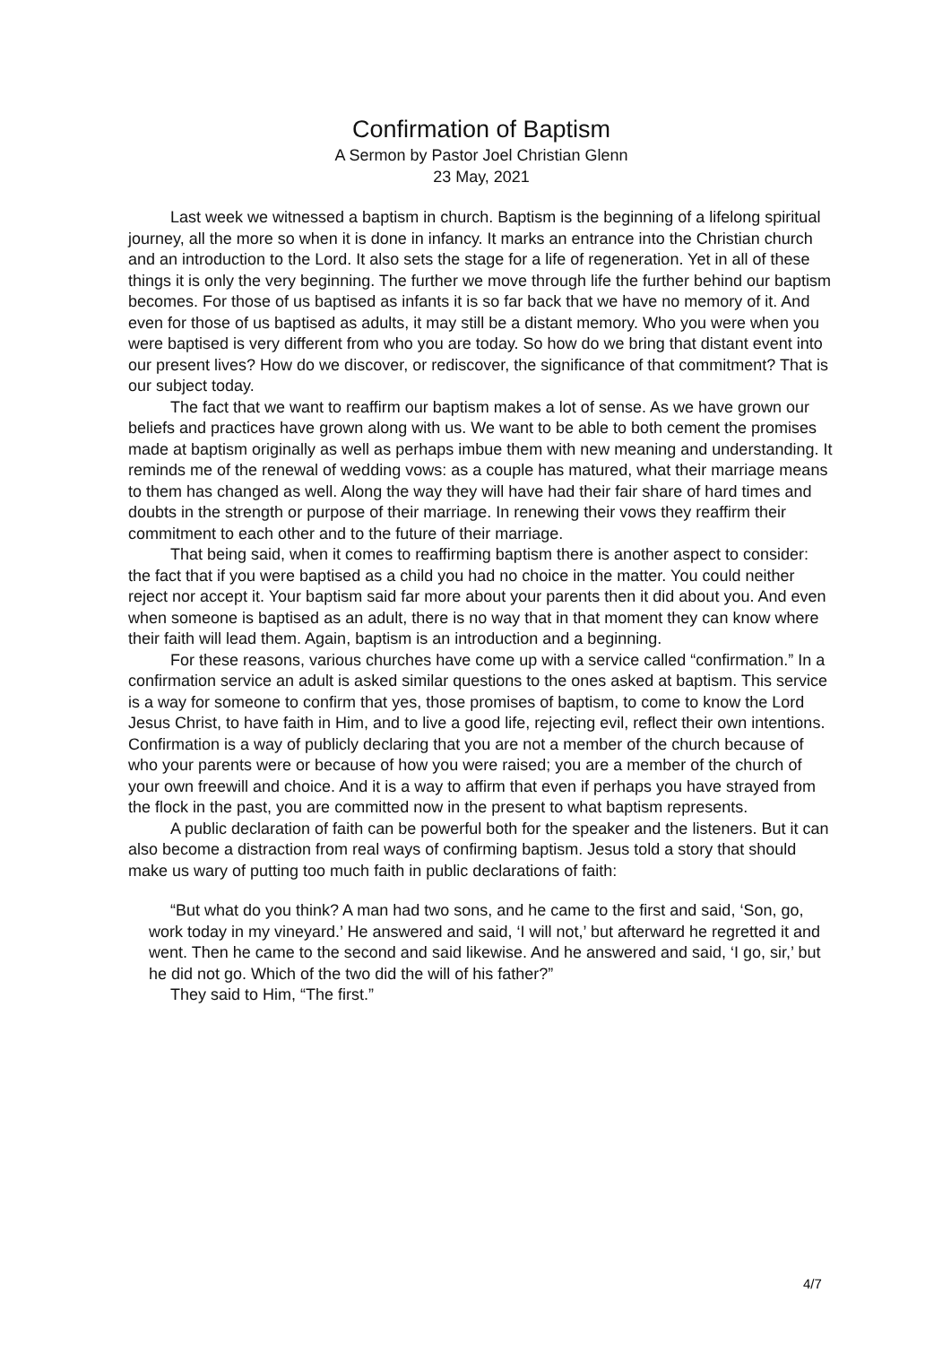Confirmation of Baptism
A Sermon by Pastor Joel Christian Glenn
23 May, 2021
Last week we witnessed a baptism in church. Baptism is the beginning of a lifelong spiritual journey, all the more so when it is done in infancy. It marks an entrance into the Christian church and an introduction to the Lord. It also sets the stage for a life of regeneration. Yet in all of these things it is only the very beginning. The further we move through life the further behind our baptism becomes. For those of us baptised as infants it is so far back that we have no memory of it. And even for those of us baptised as adults, it may still be a distant memory. Who you were when you were baptised is very different from who you are today. So how do we bring that distant event into our present lives? How do we discover, or rediscover, the significance of that commitment? That is our subject today.
The fact that we want to reaffirm our baptism makes a lot of sense. As we have grown our beliefs and practices have grown along with us. We want to be able to both cement the promises made at baptism originally as well as perhaps imbue them with new meaning and understanding. It reminds me of the renewal of wedding vows: as a couple has matured, what their marriage means to them has changed as well. Along the way they will have had their fair share of hard times and doubts in the strength or purpose of their marriage. In renewing their vows they reaffirm their commitment to each other and to the future of their marriage.
That being said, when it comes to reaffirming baptism there is another aspect to consider: the fact that if you were baptised as a child you had no choice in the matter. You could neither reject nor accept it. Your baptism said far more about your parents then it did about you. And even when someone is baptised as an adult, there is no way that in that moment they can know where their faith will lead them. Again, baptism is an introduction and a beginning.
For these reasons, various churches have come up with a service called “confirmation.” In a confirmation service an adult is asked similar questions to the ones asked at baptism. This service is a way for someone to confirm that yes, those promises of baptism, to come to know the Lord Jesus Christ, to have faith in Him, and to live a good life, rejecting evil, reflect their own intentions. Confirmation is a way of publicly declaring that you are not a member of the church because of who your parents were or because of how you were raised; you are a member of the church of your own freewill and choice. And it is a way to affirm that even if perhaps you have strayed from the flock in the past, you are committed now in the present to what baptism represents.
A public declaration of faith can be powerful both for the speaker and the listeners. But it can also become a distraction from real ways of confirming baptism. Jesus told a story that should make us wary of putting too much faith in public declarations of faith:
“But what do you think? A man had two sons, and he came to the first and said, ‘Son, go, work today in my vineyard.’ He answered and said, ‘I will not,’ but afterward he regretted it and went. Then he came to the second and said likewise. And he answered and said, ‘I go, sir,’ but he did not go. Which of the two did the will of his father?”
They said to Him, “The first.”
4/7